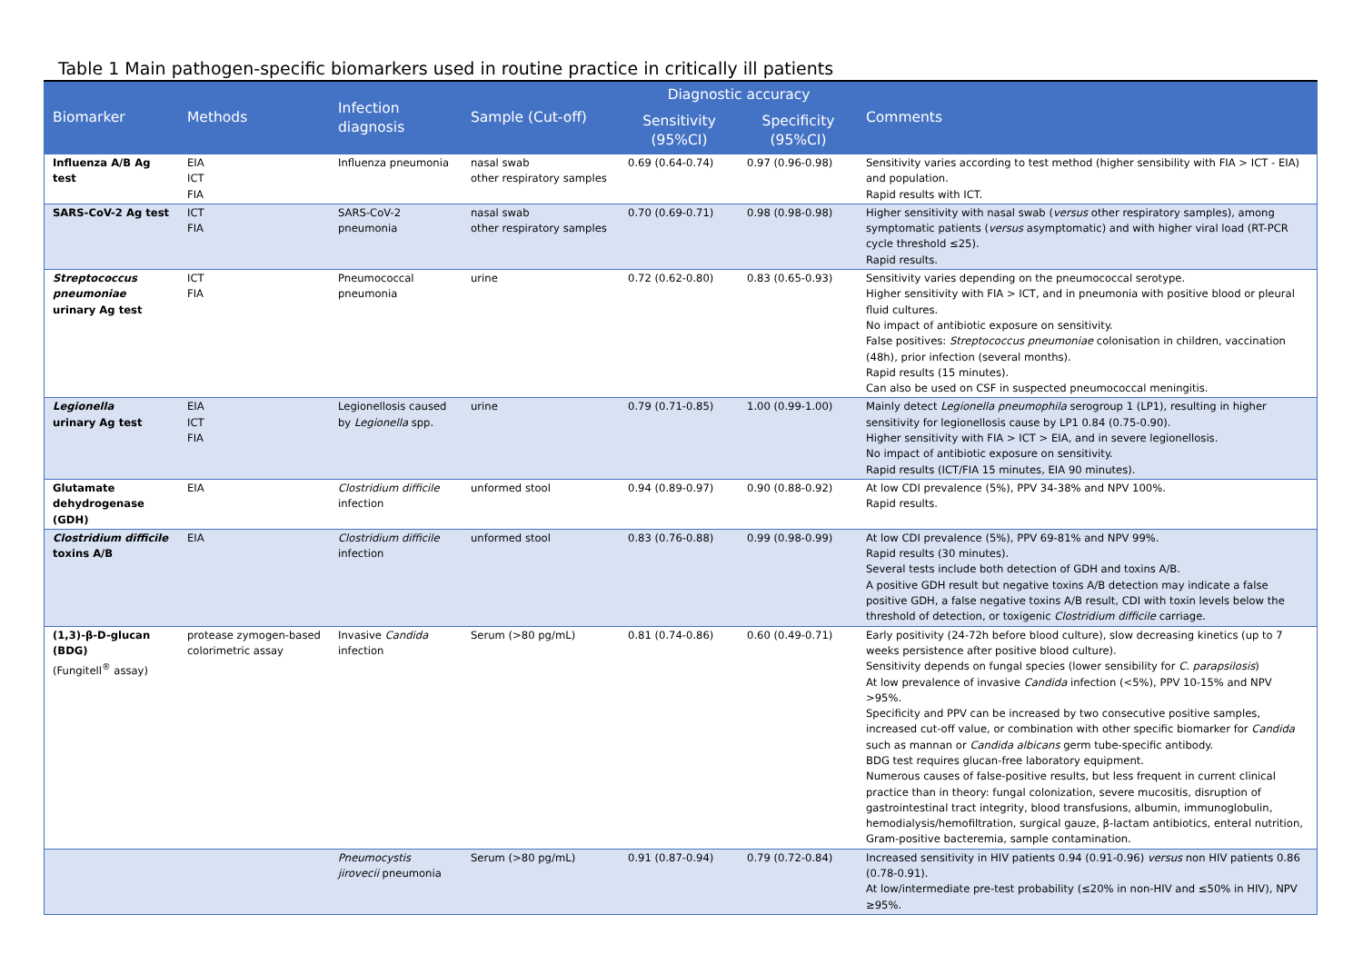Table 1 Main pathogen-specific biomarkers used in routine practice in critically ill patients
| Biomarker | Methods | Infection diagnosis | Sample (Cut-off) | Diagnostic accuracy | | Comments |
| --- | --- | --- | --- | --- | --- | --- |
| | | | | Sensitivity (95%CI) | Specificity (95%CI) | |
| Influenza A/B Ag test | EIA ICT FIA | Influenza pneumonia | nasal swab other respiratory samples | 0.69 (0.64-0.74) | 0.97 (0.96-0.98) | Sensitivity varies according to test method (higher sensibility with FIA > ICT - EIA) and population. Rapid results with ICT. |
| SARS-CoV-2 Ag test | ICT FIA | SARS-CoV-2 pneumonia | nasal swab other respiratory samples | 0.70 (0.69-0.71) | 0.98 (0.98-0.98) | Higher sensitivity with nasal swab ( versus other respiratory samples), among symptomatic patients ( versus asymptomatic) and with higher viral load (RT-PCR cycle threshold ≤25). Rapid results. |
| Streptococcus pneumoniae urinary Ag test | ICT FIA | Pneumococcal pneumonia | urine | 0.72 (0.62-0.80) | 0.83 (0.65-0.93) | Sensitivity varies depending on the pneumococcal serotype. Higher sensitivity with FIA > ICT, and in pneumonia with positive blood or pleural fluid cultures. No impact of antibiotic exposure on sensitivity. False positives: Streptococcus pneumoniae colonisation in children, vaccination (48h), prior infection (several months). Rapid results (15 minutes). Can also be used on CSF in suspected pneumococcal meningitis. |
| Legionella urinary Ag test | EIA ICT FIA | Legionellosis caused by Legionella spp. | urine | 0.79 (0.71-0.85) | 1.00 (0.99-1.00) | Mainly detect Legionella pneumophila serogroup 1 (LP1), resulting in higher sensitivity for legionellosis cause by LP1 0.84 (0.75-0.90). Higher sensitivity with FIA > ICT > EIA, and in severe legionellosis. No impact of antibiotic exposure on sensitivity. Rapid results (ICT/FIA 15 minutes, EIA 90 minutes). |
| Glutamate dehydrogenase (GDH) | EIA | Clostridium difficile infection | unformed stool | 0.94 (0.89-0.97) | 0.90 (0.88-0.92) | At low CDI prevalence (5%), PPV 34-38% and NPV 100%. Rapid results. |
| Clostridium difficile toxins A/B | EIA | Clostridium difficile infection | unformed stool | 0.83 (0.76-0.88) | 0.99 (0.98-0.99) | At low CDI prevalence (5%), PPV 69-81% and NPV 99%. Rapid results (30 minutes). Several tests include both detection of GDH and toxins A/B. A positive GDH result but negative toxins A/B detection may indicate a false positive GDH, a false negative toxins A/B result, CDI with toxin levels below the threshold of detection, or toxigenic Clostridium difficile carriage. |
| (1,3)-β-D-glucan (BDG) (Fungitell<sup>®</sup> assay) | protease zymogen-based colorimetric assay | Invasive Candida infection | Serum (>80 pg/mL) | 0.81 (0.74-0.86) | 0.60 (0.49-0.71) | Early positivity (24-72h before blood culture), slow decreasing kinetics (up to 7 weeks persistence after positive blood culture). Sensitivity depends on fungal species (lower sensibility for C. parapsilosis ) At low prevalence of invasive Candida infection (<5%), PPV 10-15% and NPV >95%. Specificity and PPV can be increased by two consecutive positive samples, increased cut-off value, or combination with other specific biomarker for Candida such as mannan or Candida albicans germ tube-specific antibody. BDG test requires glucan-free laboratory equipment. Numerous causes of false-positive results, but less frequent in current clinical practice than in theory: fungal colonization, severe mucositis, disruption of gastrointestinal tract integrity, blood transfusions, albumin, immunoglobulin, hemodialysis/hemofiltration, surgical gauze, β-lactam antibiotics, enteral nutrition, Gram-positive bacteremia, sample contamination. |
| | | Pneumocystis jirovecii pneumonia | Serum (>80 pg/mL) | 0.91 (0.87-0.94) | 0.79 (0.72-0.84) | Increased sensitivity in HIV patients 0.94 (0.91-0.96) versus non HIV patients 0.86 (0.78-0.91). At low/intermediate pre-test probability (≤20% in non-HIV and ≤50% in HIV), NPV ≥95%. |